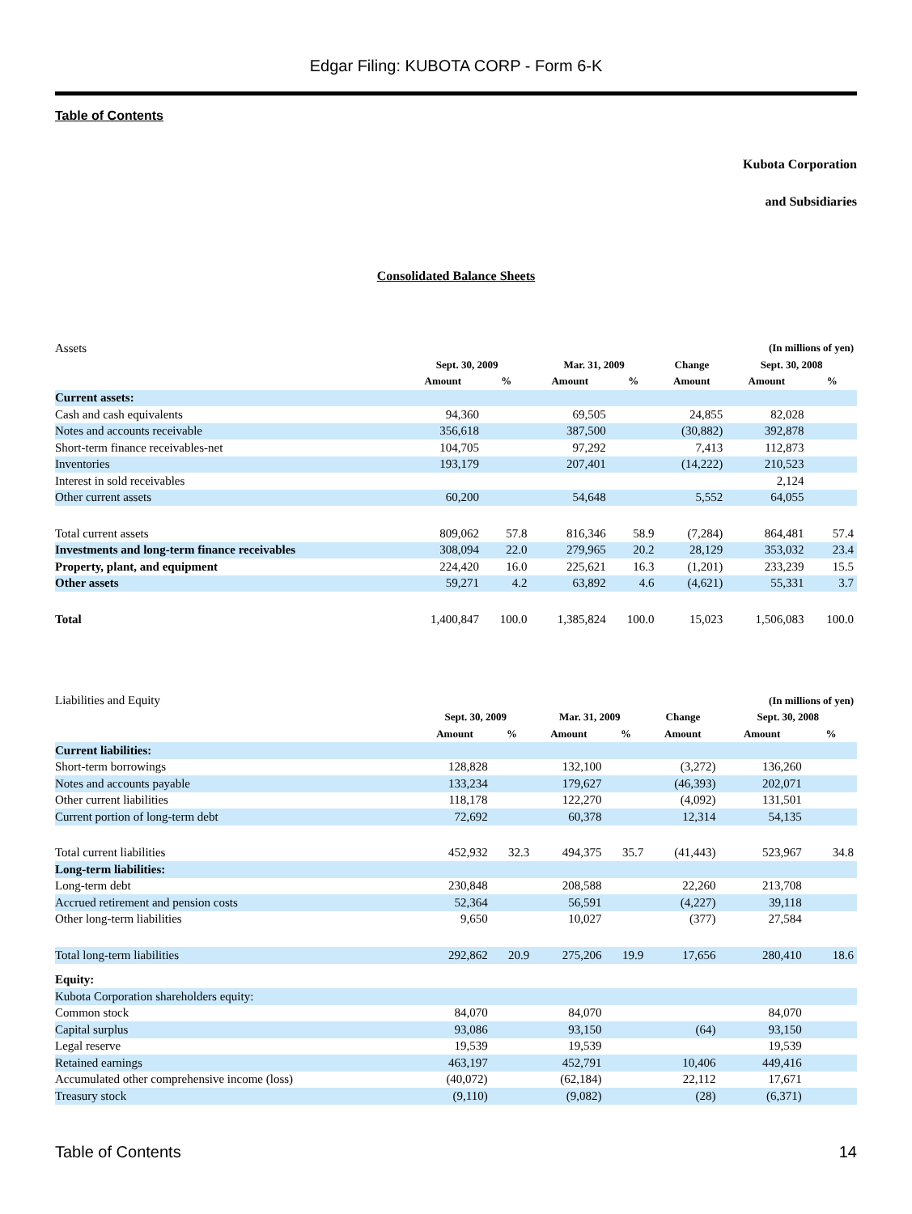Edgar Filing: KUBOTA CORP - Form 6-K
Table of Contents
Kubota Corporation
and Subsidiaries
Consolidated Balance Sheets
| Assets | | | | | | (In millions of yen) | |
| | Sept. 30, 2009 | | Mar. 31, 2009 | | Change | Sept. 30, 2008 | |
| | Amount | % | Amount | % | Amount | Amount | % |
| Current assets: | | | | | | | |
| Cash and cash equivalents | 94,360 | | 69,505 | | 24,855 | 82,028 | |
| Notes and accounts receivable | 356,618 | | 387,500 | | (30,882) | 392,878 | |
| Short-term finance receivables-net | 104,705 | | 97,292 | | 7,413 | 112,873 | |
| Inventories | 193,179 | | 207,401 | | (14,222) | 210,523 | |
| Interest in sold receivables | | | | | | 2,124 | |
| Other current assets | 60,200 | | 54,648 | | 5,552 | 64,055 | |
| Total current assets | 809,062 | 57.8 | 816,346 | 58.9 | (7,284) | 864,481 | 57.4 |
| Investments and long-term finance receivables | 308,094 | 22.0 | 279,965 | 20.2 | 28,129 | 353,032 | 23.4 |
| Property, plant, and equipment | 224,420 | 16.0 | 225,621 | 16.3 | (1,201) | 233,239 | 15.5 |
| Other assets | 59,271 | 4.2 | 63,892 | 4.6 | (4,621) | 55,331 | 3.7 |
| Total | 1,400,847 | 100.0 | 1,385,824 | 100.0 | 15,023 | 1,506,083 | 100.0 |
| Liabilities and Equity | | | | | | (In millions of yen) | |
| | Sept. 30, 2009 | | Mar. 31, 2009 | | Change | Sept. 30, 2008 | |
| | Amount | % | Amount | % | Amount | Amount | % |
| Current liabilities: | | | | | | | |
| Short-term borrowings | 128,828 | | 132,100 | | (3,272) | 136,260 | |
| Notes and accounts payable | 133,234 | | 179,627 | | (46,393) | 202,071 | |
| Other current liabilities | 118,178 | | 122,270 | | (4,092) | 131,501 | |
| Current portion of long-term debt | 72,692 | | 60,378 | | 12,314 | 54,135 | |
| Total current liabilities | 452,932 | 32.3 | 494,375 | 35.7 | (41,443) | 523,967 | 34.8 |
| Long-term liabilities: | | | | | | | |
| Long-term debt | 230,848 | | 208,588 | | 22,260 | 213,708 | |
| Accrued retirement and pension costs | 52,364 | | 56,591 | | (4,227) | 39,118 | |
| Other long-term liabilities | 9,650 | | 10,027 | | (377) | 27,584 | |
| Total long-term liabilities | 292,862 | 20.9 | 275,206 | 19.9 | 17,656 | 280,410 | 18.6 |
| Equity: | | | | | | | |
| Kubota Corporation shareholders equity: | | | | | | | |
| Common stock | 84,070 | | 84,070 | | | 84,070 | |
| Capital surplus | 93,086 | | 93,150 | | (64) | 93,150 | |
| Legal reserve | 19,539 | | 19,539 | | | 19,539 | |
| Retained earnings | 463,197 | | 452,791 | | 10,406 | 449,416 | |
| Accumulated other comprehensive income (loss) | (40,072) | | (62,184) | | 22,112 | 17,671 | |
| Treasury stock | (9,110) | | (9,082) | | (28) | (6,371) | |
Table of Contents 14